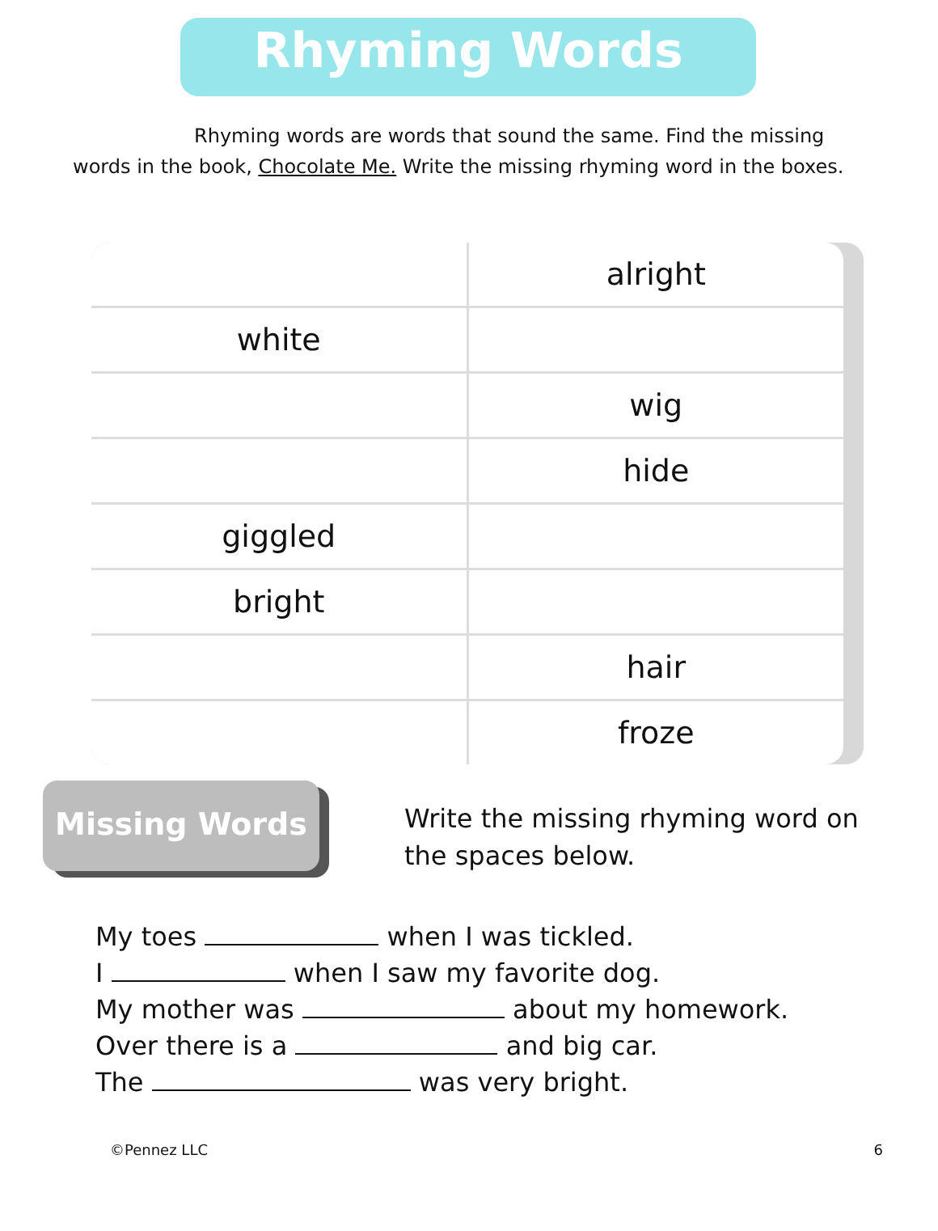Rhyming Words
Rhyming words are words that sound the same. Find the missing words in the book, Chocolate Me. Write the missing rhyming word in the boxes.
| | alright |
| white | |
| | wig |
| | hide |
| giggled | |
| bright | |
| | hair |
| | froze |
Missing Words
Write the missing rhyming word on
the spaces below.
My toes when I was tickled.
I when I saw my favorite dog.
My mother was about my homework.
Over there is a and big car.
The was very bright.
©Pennez LLC 6